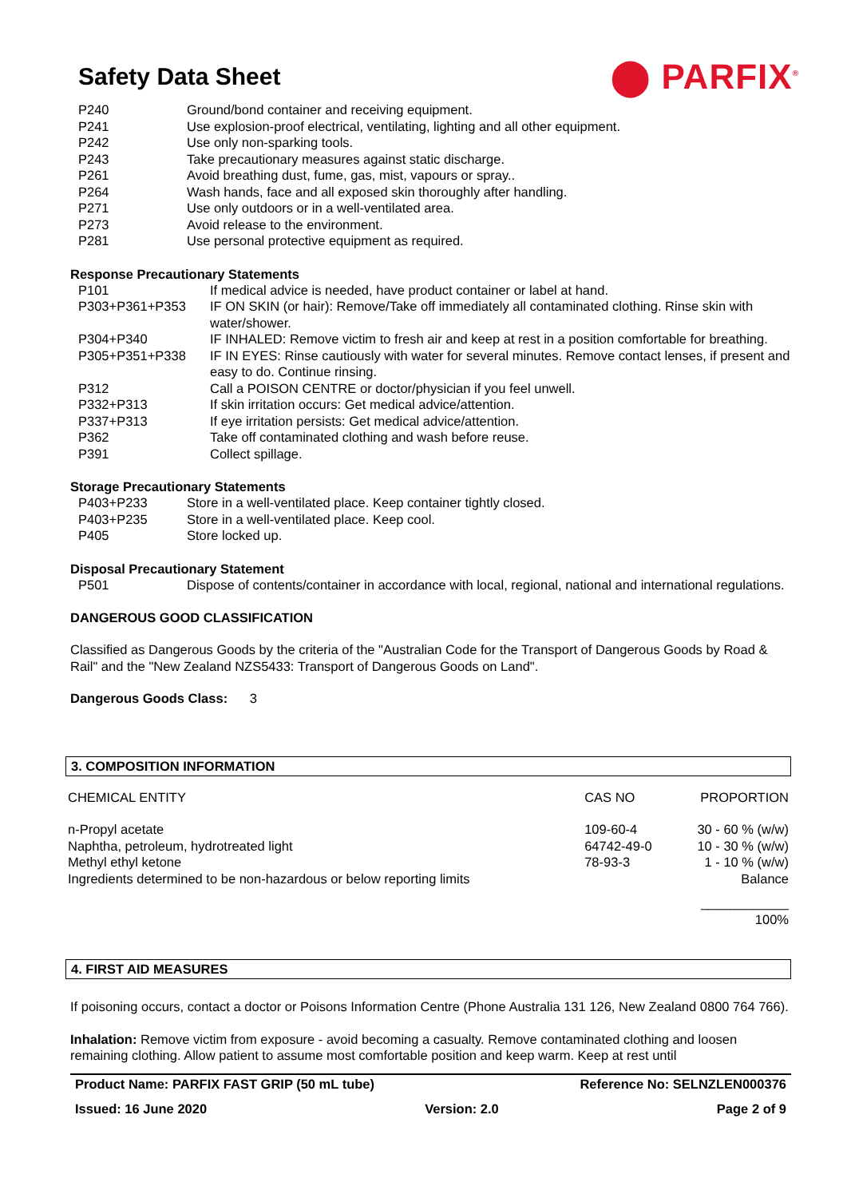Safety Data Sheet
⬤ PARFIX<sup>®</sup>
| P240 | Ground/bond container and receiving equipment. |
| P241 | Use explosion-proof electrical, ventilating, lighting and all other equipment. |
| P242 | Use only non-sparking tools. |
| P243 | Take precautionary measures against static discharge. |
| P261 | Avoid breathing dust, fume, gas, mist, vapours or spray.. |
| P264 | Wash hands, face and all exposed skin thoroughly after handling. |
| P271 | Use only outdoors or in a well-ventilated area. |
| P273 | Avoid release to the environment. |
| P281 | Use personal protective equipment as required. |
Response Precautionary Statements
| P101 | If medical advice is needed, have product container or label at hand. |
| P303+P361+P353 | IF ON SKIN (or hair): Remove/Take off immediately all contaminated clothing. Rinse skin with water/shower. |
| P304+P340 | IF INHALED: Remove victim to fresh air and keep at rest in a position comfortable for breathing. |
| P305+P351+P338 | IF IN EYES: Rinse cautiously with water for several minutes. Remove contact lenses, if present and easy to do. Continue rinsing. |
| P312 | Call a POISON CENTRE or doctor/physician if you feel unwell. |
| P332+P313 | If skin irritation occurs: Get medical advice/attention. |
| P337+P313 | If eye irritation persists: Get medical advice/attention. |
| P362 | Take off contaminated clothing and wash before reuse. |
| P391 | Collect spillage. |
Storage Precautionary Statements
| P403+P233 | Store in a well-ventilated place. Keep container tightly closed. |
| P403+P235 | Store in a well-ventilated place. Keep cool. |
| P405 | Store locked up. |
Disposal Precautionary Statement
| P501 | Dispose of contents/container in accordance with local, regional, national and international regulations. |
DANGEROUS GOOD CLASSIFICATION
Classified as Dangerous Goods by the criteria of the "Australian Code for the Transport of Dangerous Goods by Road & Rail" and the "New Zealand NZS5433: Transport of Dangerous Goods on Land".
Dangerous Goods Class: 3
3. COMPOSITION INFORMATION
| CHEMICAL ENTITY | CAS NO | PROPORTION |
| n-Propyl acetate | 109-60-4 | 30 - 60 % (w/w) |
| Naphtha, petroleum, hydrotreated light | 64742-49-0 | 10 - 30 % (w/w) |
| Methyl ethyl ketone | 78-93-3 | 1 - 10 % (w/w) |
| Ingredients determined to be non-hazardous or below reporting limits | | Balance |
| | | ____________ 100% |
4. FIRST AID MEASURES
If poisoning occurs, contact a doctor or Poisons Information Centre (Phone Australia 131 126, New Zealand 0800 764 766).
Inhalation: Remove victim from exposure - avoid becoming a casualty. Remove contaminated clothing and loosen remaining clothing. Allow patient to assume most comfortable position and keep warm. Keep at rest until
Product Name: PARFIX FAST GRIP (50 mL tube) Reference No: SELNZLEN000376
Issued: 16 June 2020 Version: 2.0 Page 2 of 9